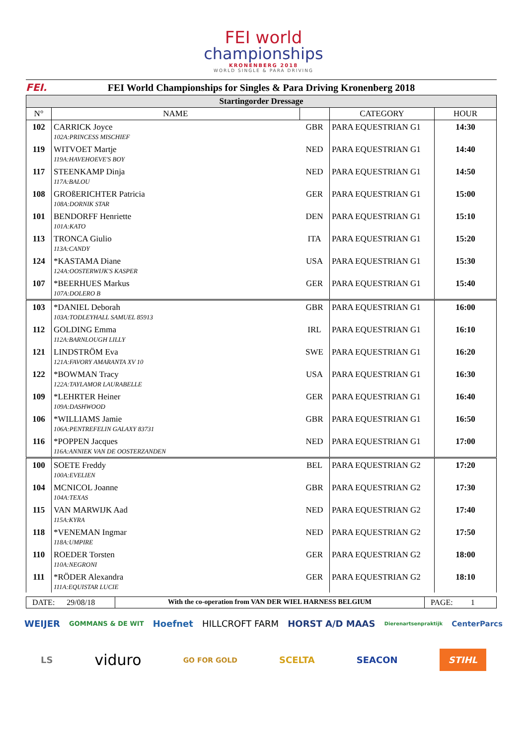FEI world
championships
KRONENBERG 2018
WORLD SINGLE & PARA DRIVING
FEI.
FEI World Championships for Singles & Para Driving Kronenberg 2018
| Startingorder Dressage | | | | |
| N° | NAME | | CATEGORY | HOUR |
| 102 | CARRICK Joyce | GBR | PARA EQUESTRIAN G1 | 14:30 |
| | 102A:PRINCESS MISCHIEF | | | |
| 119 | WITVOET Martje | NED | PARA EQUESTRIAN G1 | 14:40 |
| | 119A:HAVEHOEVE'S BOY | | | |
| 117 | STEENKAMP Dinja | NED | PARA EQUESTRIAN G1 | 14:50 |
| | 117A:BALOU | | | |
| 108 | GROßERICHTER Patricia | GER | PARA EQUESTRIAN G1 | 15:00 |
| | 108A:DORNIK STAR | | | |
| 101 | BENDORFF Henriette | DEN | PARA EQUESTRIAN G1 | 15:10 |
| | 101A:KATO | | | |
| 113 | TRONCA Giulio | ITA | PARA EQUESTRIAN G1 | 15:20 |
| | 113A:CANDY | | | |
| 124 | *KASTAMA Diane | USA | PARA EQUESTRIAN G1 | 15:30 |
| | 124A:OOSTERWIJK'S KASPER | | | |
| 107 | *BEERHUES Markus | GER | PARA EQUESTRIAN G1 | 15:40 |
| | 107A:DOLERO B | | | |
| 103 | *DANIEL Deborah | GBR | PARA EQUESTRIAN G1 | 16:00 |
| | 103A:TODLEYHALL SAMUEL 85913 | | | |
| 112 | GOLDING Emma | IRL | PARA EQUESTRIAN G1 | 16:10 |
| | 112A:BARNLOUGH LILLY | | | |
| 121 | LINDSTRÖM Eva | SWE | PARA EQUESTRIAN G1 | 16:20 |
| | 121A:FAVORY AMARANTA XV 10 | | | |
| 122 | *BOWMAN Tracy | USA | PARA EQUESTRIAN G1 | 16:30 |
| | 122A:TAYLAMOR LAURABELLE | | | |
| 109 | *LEHRTER Heiner | GER | PARA EQUESTRIAN G1 | 16:40 |
| | 109A:DASHWOOD | | | |
| 106 | *WILLIAMS Jamie | GBR | PARA EQUESTRIAN G1 | 16:50 |
| | 106A:PENTREFELIN GALAXY 83731 | | | |
| 116 | *POPPEN Jacques | NED | PARA EQUESTRIAN G1 | 17:00 |
| | 116A:ANNIEK VAN DE OOSTERZANDEN | | | |
| 100 | SOETE Freddy | BEL | PARA EQUESTRIAN G2 | 17:20 |
| | 100A:EVELIEN | | | |
| 104 | MCNICOL Joanne | GBR | PARA EQUESTRIAN G2 | 17:30 |
| | 104A:TEXAS | | | |
| 115 | VAN MARWIJK Aad | NED | PARA EQUESTRIAN G2 | 17:40 |
| | 115A:KYRA | | | |
| 118 | *VENEMAN Ingmar | NED | PARA EQUESTRIAN G2 | 17:50 |
| | 118A:UMPIRE | | | |
| 110 | ROEDER Torsten | GER | PARA EQUESTRIAN G2 | 18:00 |
| | 110A:NEGRONI | | | |
| 111 | *RÖDER Alexandra | GER | PARA EQUESTRIAN G2 | 18:10 |
| | 111A:EQUISTAR LUCIE | | | |
DATE: 29/08/18
With the co-operation from VAN DER WIEL HARNESS BELGIUM
PAGE: 1
WEIJER GOMMANS & DE WIT Hoefnet HILLCROFT FARM HORST A/D MAAS Dierenartsenpraktijk CenterParcs
LS viduro GO FOR GOLD SCELTA SEACON STIHL